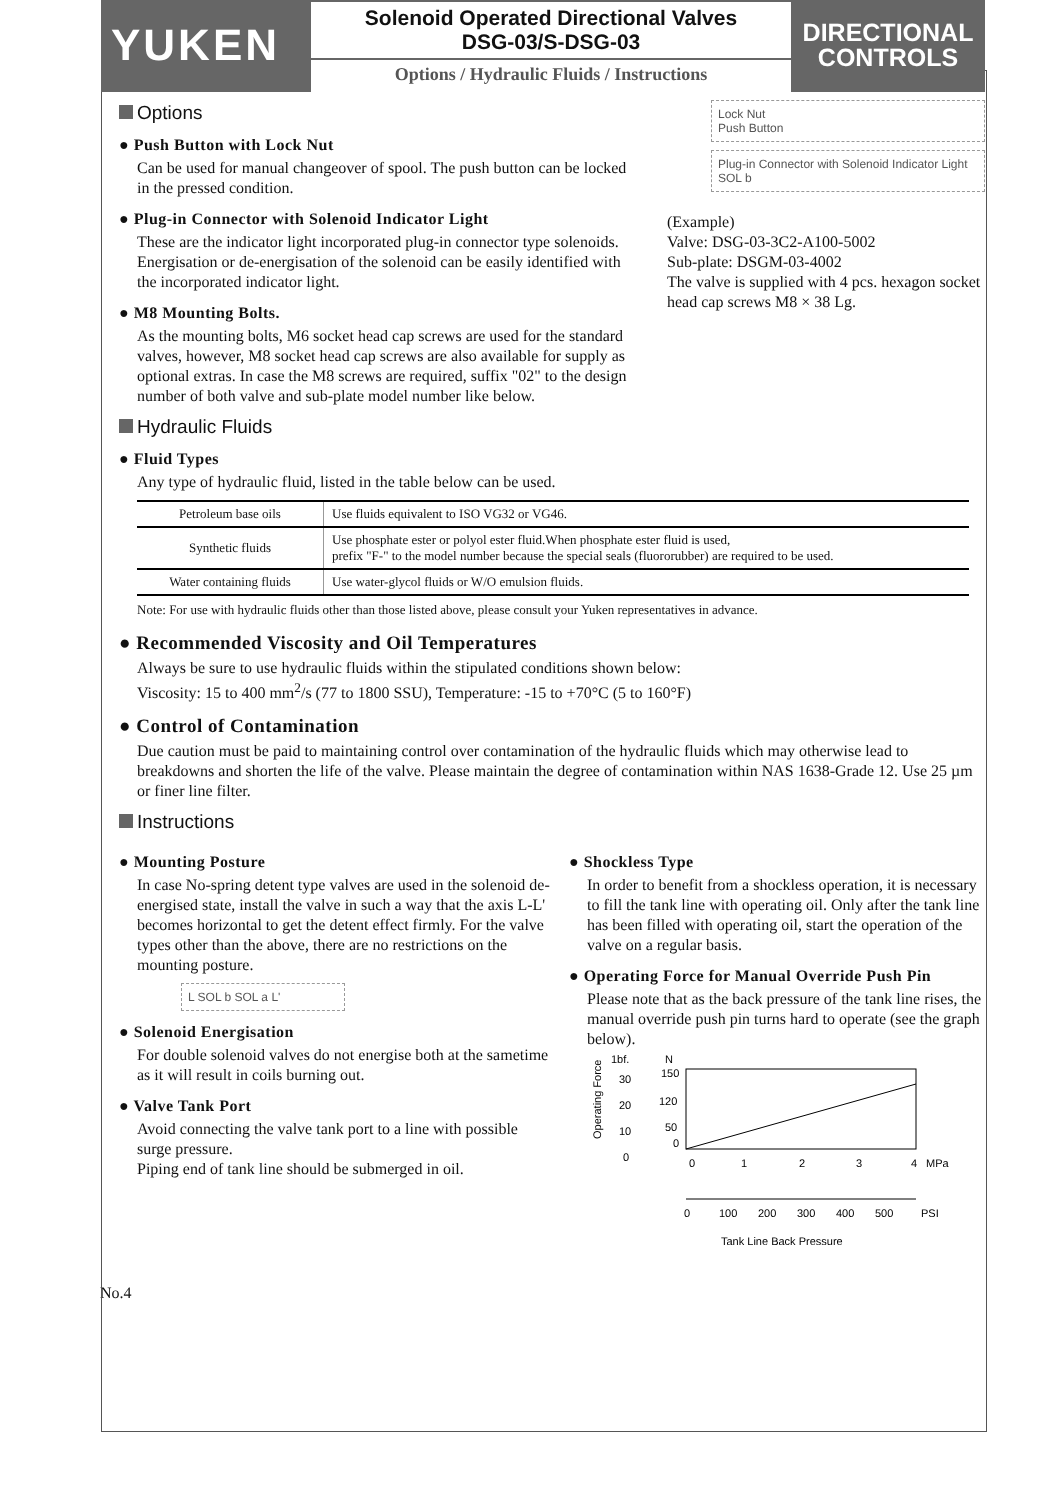YUKEN
Solenoid Operated Directional Valves
DSG-03/S-DSG-03
Options / Hydraulic Fluids / Instructions
DIRECTIONAL
CONTROLS
Options
● Push Button with Lock Nut
Can be used for manual changeover of spool. The push button can be locked in the pressed condition.
● Plug-in Connector with Solenoid Indicator Light
These are the indicator light incorporated plug-in connector type solenoids. Energisation or de-energisation of the solenoid can be easily identified with the incorporated indicator light.
● M8 Mounting Bolts.
As the mounting bolts, M6 socket head cap screws are used for the standard valves, however, M8 socket head cap screws are also available for supply as optional extras. In case the M8 screws are required, suffix "02" to the design number of both valve and sub-plate model number like below.
Lock Nut
Push Button
Plug-in Connector with Solenoid Indicator Light
SOL b
(Example)
Valve: DSG-03-3C2-A100-5002
Sub-plate: DSGM-03-4002
The valve is supplied with 4 pcs. hexagon socket head cap screws M8 × 38 Lg.
Hydraulic Fluids
● Fluid Types
Any type of hydraulic fluid, listed in the table below can be used.
| Petroleum base oils | Use fluids equivalent to ISO VG32 or VG46. |
| Synthetic fluids | Use phosphate ester or polyol ester fluid.When phosphate ester fluid is used, prefix "F-" to the model number because the special seals (fluororubber) are required to be used. |
| Water containing fluids | Use water-glycol fluids or W/O emulsion fluids. |
Note: For use with hydraulic fluids other than those listed above, please consult your Yuken representatives in advance.
● Recommended Viscosity and Oil Temperatures
Always be sure to use hydraulic fluids within the stipulated conditions shown below:
Viscosity: 15 to 400 mm<sup>2</sup>/s (77 to 1800 SSU), Temperature: -15 to +70°C (5 to 160°F)
● Control of Contamination
Due caution must be paid to maintaining control over contamination of the hydraulic fluids which may otherwise lead to breakdowns and shorten the life of the valve. Please maintain the degree of contamination within NAS 1638-Grade 12. Use 25 µm or finer line filter.
Instructions
● Mounting Posture
In case No-spring detent type valves are used in the solenoid de-energised state, install the valve in such a way that the axis L-L' becomes horizontal to get the detent effect firmly. For the valve types other than the above, there are no restrictions on the mounting posture.
L SOL b SOL a L'
● Solenoid Energisation
For double solenoid valves do not energise both at the sametime as it will result in coils burning out.
● Valve Tank Port
Avoid connecting the valve tank port to a line with possible surge pressure.
Piping end of tank line should be submerged in oil.
● Shockless Type
In order to benefit from a shockless operation, it is necessary to fill the tank line with operating oil. Only after the tank line has been filled with operating oil, start the operation of the valve on a regular basis.
● Operating Force for Manual Override Push Pin
Please note that as the back pressure of the tank line rises, the manual override push pin turns hard to operate (see the graph below).
1bf.
N
Operating Force
30
20
10
0
150
120
50
0
0
1
2
3
4
MPa
0
100
200
300
400
500
PSI
Tank Line Back Pressure
No.4